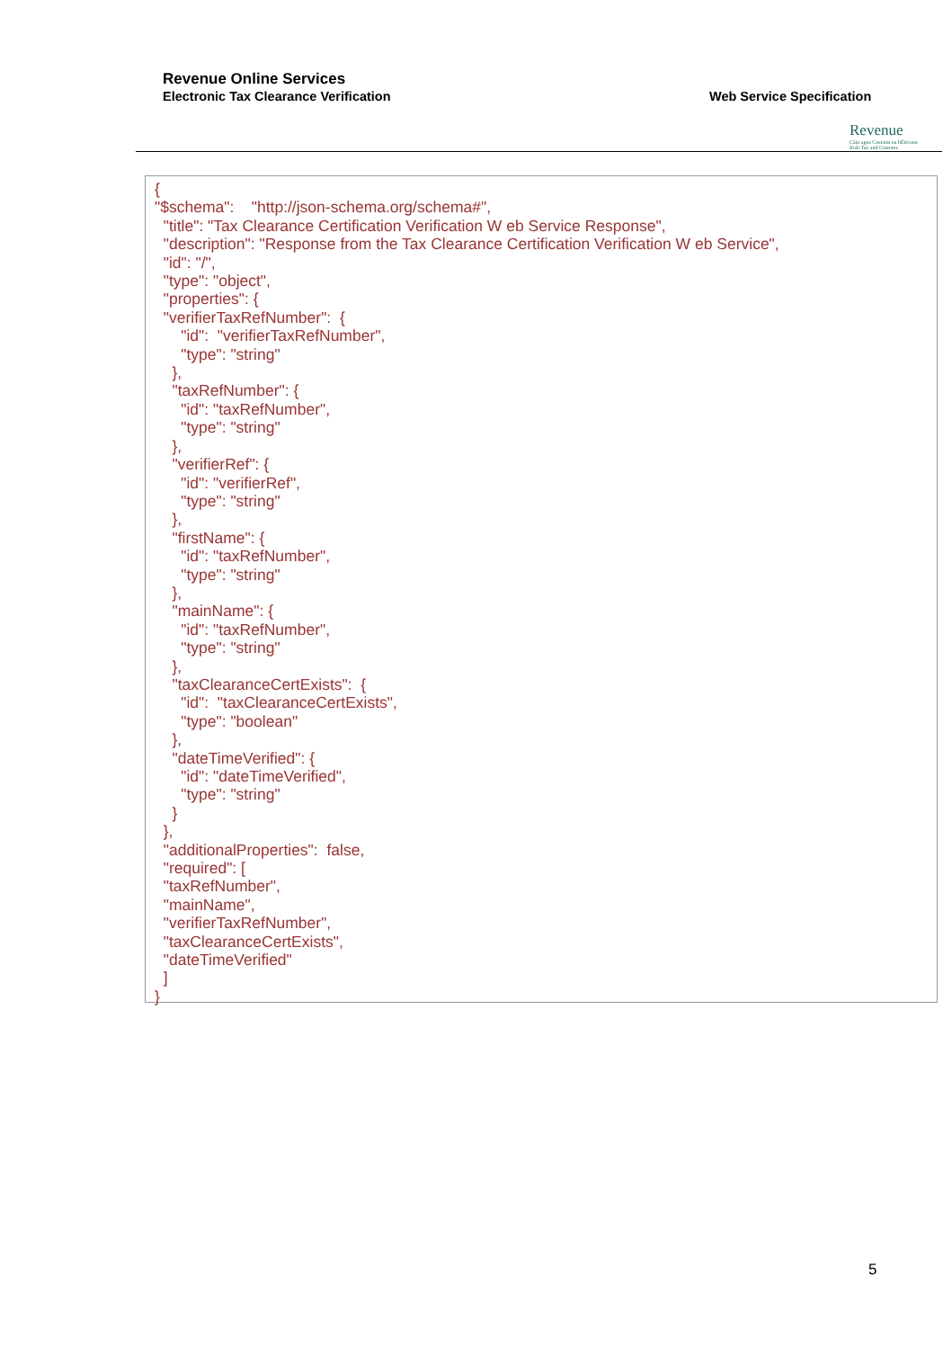Revenue Online Services
Electronic Tax Clearance Verification
Web Service Specification
Revenue
Cáin agus Custaim na hÉireann
Irish Tax and Customs
{ "$schema": "http://json-schema.org/schema#", "title": "Tax Clearance Certification Verification W eb Service Response", "description": "Response from the Tax Clearance Certification Verification W eb Service", "id": "/", "type": "object", "properties": { "verifierTaxRefNumber": { "id": "verifierTaxRefNumber", "type": "string" }, "taxRefNumber": { "id": "taxRefNumber", "type": "string" }, "verifierRef": { "id": "verifierRef", "type": "string" }, "firstName": { "id": "taxRefNumber", "type": "string" }, "mainName": { "id": "taxRefNumber", "type": "string" }, "taxClearanceCertExists": { "id": "taxClearanceCertExists", "type": "boolean" }, "dateTimeVerified": { "id": "dateTimeVerified", "type": "string" } }, "additionalProperties": false, "required": [ "taxRefNumber", "mainName", "verifierTaxRefNumber", "taxClearanceCertExists", "dateTimeVerified" ] }
5